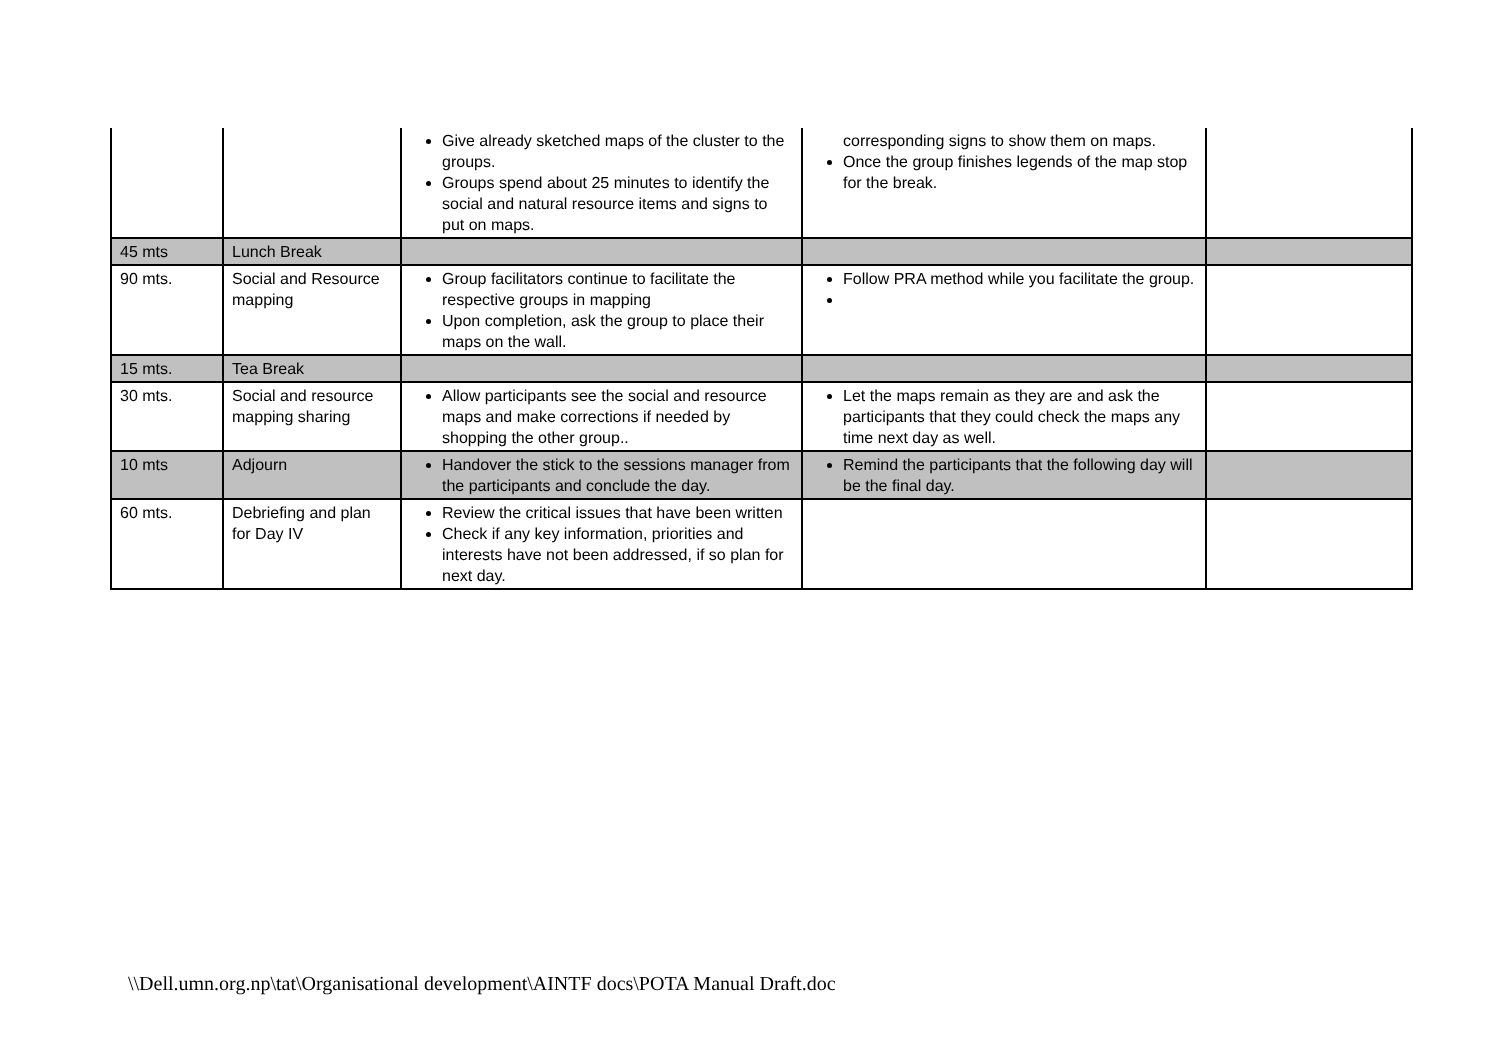| | | Give already sketched maps of the cluster to the groups. Groups spend about 25 minutes to identify the social and natural resource items and signs to put on maps. | corresponding signs to show them on maps. Once the group finishes legends of the map stop for the break. | |
| 45 mts | Lunch Break | | | |
| 90 mts. | Social and Resource mapping | Group facilitators continue to facilitate the respective groups in mapping Upon completion, ask the group to place their maps on the wall. | Follow PRA method while you facilitate the group. | |
| 15 mts. | Tea Break | | | |
| 30 mts. | Social and resource mapping sharing | Allow participants see the social and resource maps and make corrections if needed by shopping the other group.. | Let the maps remain as they are and ask the participants that they could check the maps any time next day as well. | |
| 10 mts | Adjourn | Handover the stick to the sessions manager from the participants and conclude the day. | Remind the participants that the following day will be the final day. | |
| 60 mts. | Debriefing and plan for Day IV | Review the critical issues that have been written Check if any key information, priorities and interests have not been addressed, if so plan for next day. | | |
\\Dell.umn.org.np\tat\Organisational development\AINTF docs\POTA Manual Draft.doc